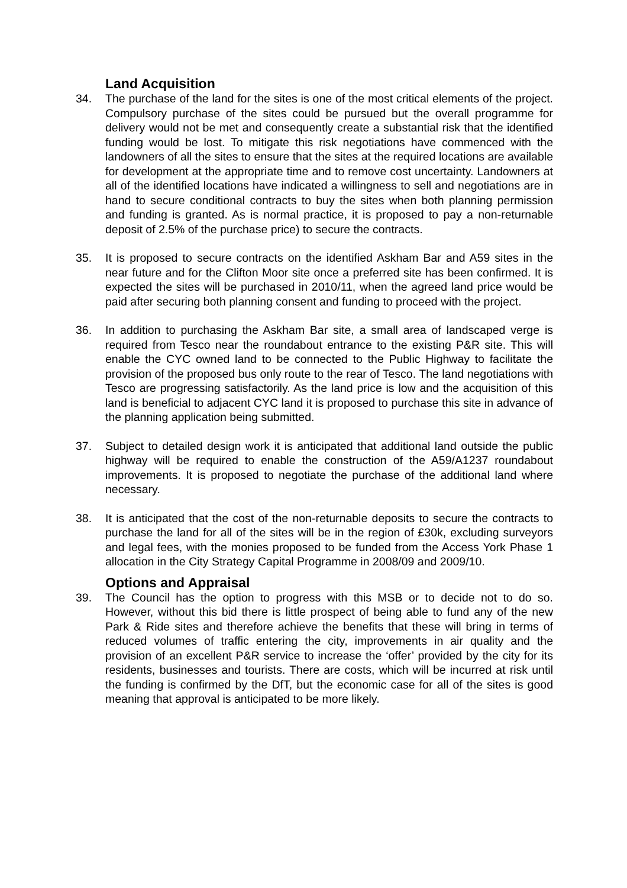Land Acquisition
34. The purchase of the land for the sites is one of the most critical elements of the project. Compulsory purchase of the sites could be pursued but the overall programme for delivery would not be met and consequently create a substantial risk that the identified funding would be lost. To mitigate this risk negotiations have commenced with the landowners of all the sites to ensure that the sites at the required locations are available for development at the appropriate time and to remove cost uncertainty. Landowners at all of the identified locations have indicated a willingness to sell and negotiations are in hand to secure conditional contracts to buy the sites when both planning permission and funding is granted. As is normal practice, it is proposed to pay a non-returnable deposit of 2.5% of the purchase price) to secure the contracts.
35. It is proposed to secure contracts on the identified Askham Bar and A59 sites in the near future and for the Clifton Moor site once a preferred site has been confirmed. It is expected the sites will be purchased in 2010/11, when the agreed land price would be paid after securing both planning consent and funding to proceed with the project.
36. In addition to purchasing the Askham Bar site, a small area of landscaped verge is required from Tesco near the roundabout entrance to the existing P&R site. This will enable the CYC owned land to be connected to the Public Highway to facilitate the provision of the proposed bus only route to the rear of Tesco. The land negotiations with Tesco are progressing satisfactorily. As the land price is low and the acquisition of this land is beneficial to adjacent CYC land it is proposed to purchase this site in advance of the planning application being submitted.
37. Subject to detailed design work it is anticipated that additional land outside the public highway will be required to enable the construction of the A59/A1237 roundabout improvements. It is proposed to negotiate the purchase of the additional land where necessary.
38. It is anticipated that the cost of the non-returnable deposits to secure the contracts to purchase the land for all of the sites will be in the region of £30k, excluding surveyors and legal fees, with the monies proposed to be funded from the Access York Phase 1 allocation in the City Strategy Capital Programme in 2008/09 and 2009/10.
Options and Appraisal
39. The Council has the option to progress with this MSB or to decide not to do so. However, without this bid there is little prospect of being able to fund any of the new Park & Ride sites and therefore achieve the benefits that these will bring in terms of reduced volumes of traffic entering the city, improvements in air quality and the provision of an excellent P&R service to increase the ‘offer’ provided by the city for its residents, businesses and tourists. There are costs, which will be incurred at risk until the funding is confirmed by the DfT, but the economic case for all of the sites is good meaning that approval is anticipated to be more likely.